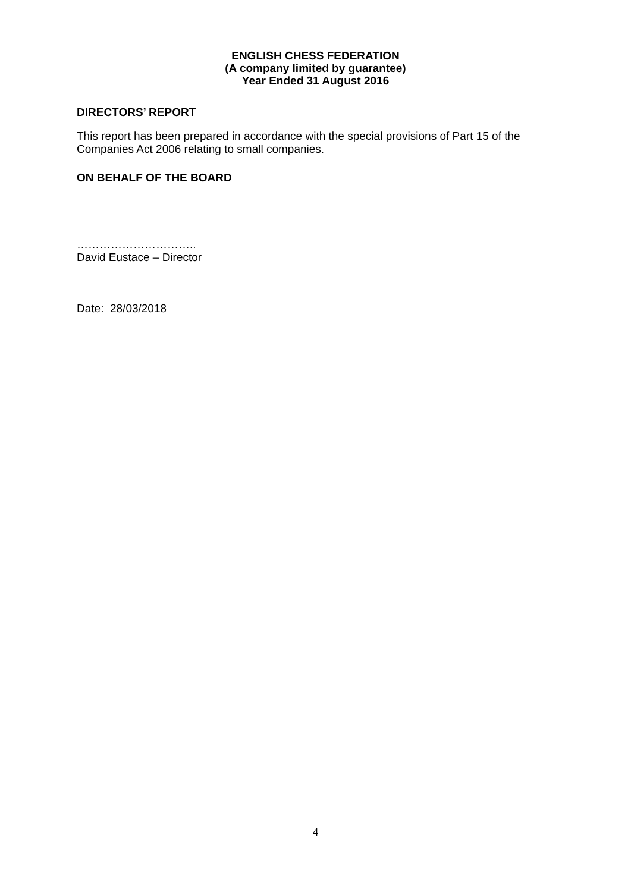ENGLISH CHESS FEDERATION
(A company limited by guarantee)
Year Ended 31 August 2016
DIRECTORS’ REPORT
This report has been prepared in accordance with the special provisions of Part 15 of the Companies Act 2006 relating to small companies.
ON BEHALF OF THE BOARD
…………………………..
David Eustace – Director
Date: 28/03/2018
4